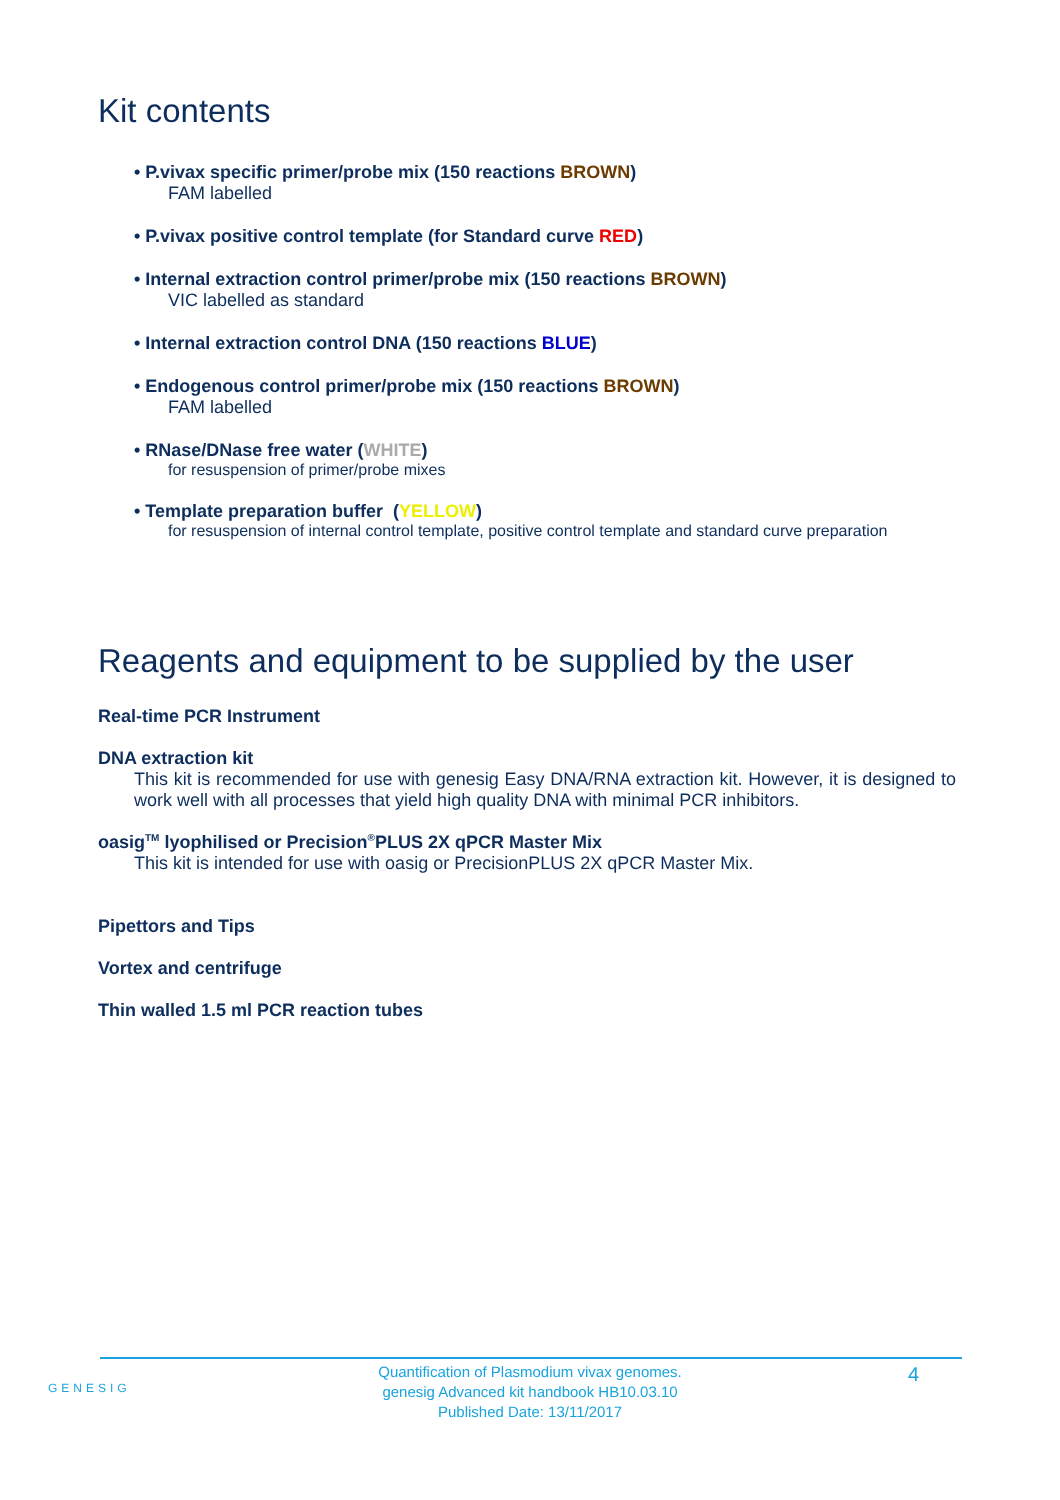Kit contents
• P.vivax specific primer/probe mix (150 reactions BROWN)
FAM labelled
• P.vivax positive control template (for Standard curve RED)
• Internal extraction control primer/probe mix (150 reactions BROWN)
VIC labelled as standard
• Internal extraction control DNA (150 reactions BLUE)
• Endogenous control primer/probe mix (150 reactions BROWN)
FAM labelled
• RNase/DNase free water (WHITE)
for resuspension of primer/probe mixes
• Template preparation buffer (YELLOW)
for resuspension of internal control template, positive control template and standard curve preparation
Reagents and equipment to be supplied by the user
Real-time PCR Instrument
DNA extraction kit
This kit is recommended for use with genesig Easy DNA/RNA extraction kit. However, it is designed to work well with all processes that yield high quality DNA with minimal PCR inhibitors.
oasig<sup>TM</sup> lyophilised or Precision<sup>®</sup>PLUS 2X qPCR Master Mix
This kit is intended for use with oasig or PrecisionPLUS 2X qPCR Master Mix.
Pipettors and Tips
Vortex and centrifuge
Thin walled 1.5 ml PCR reaction tubes
GENESIG
Quantification of Plasmodium vivax genomes.
genesig Advanced kit handbook HB10.03.10
Published Date: 13/11/2017
4